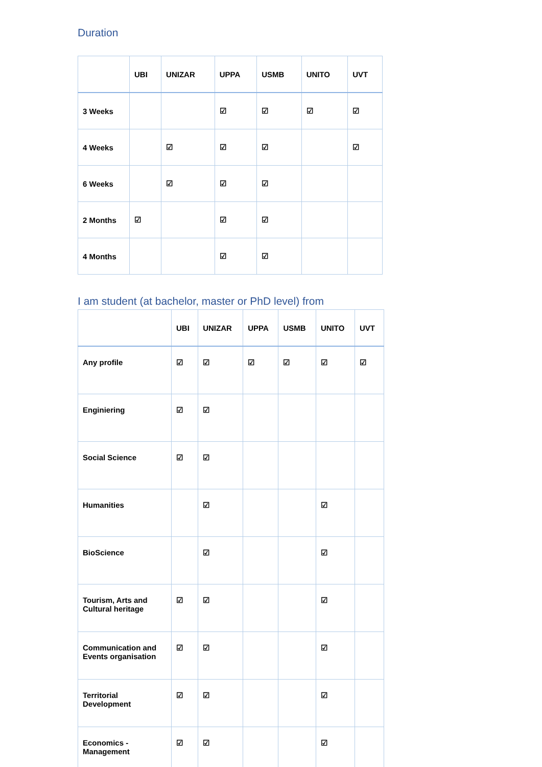Duration
| | UBI | UNIZAR | UPPA | USMB | UNITO | UVT |
| --- | --- | --- | --- | --- | --- | --- |
| 3 Weeks | | | ☑ | ☑ | ☑ | ☑ |
| 4 Weeks | | ☑ | ☑ | ☑ | | ☑ |
| 6 Weeks | | ☑ | ☑ | ☑ | | |
| 2 Months | ☑ | | ☑ | ☑ | | |
| 4 Months | | | ☑ | ☑ | | |
I am student (at bachelor, master or PhD level) from
| | UBI | UNIZAR | UPPA | USMB | UNITO | UVT |
| --- | --- | --- | --- | --- | --- | --- |
| Any profile | ☑ | ☑ | ☑ | ☑ | ☑ | ☑ |
| Enginiering | ☑ | ☑ | | | | |
| Social Science | ☑ | ☑ | | | | |
| Humanities | | ☑ | | | ☑ | |
| BioScience | | ☑ | | | ☑ | |
| Tourism, Arts and Cultural heritage | ☑ | ☑ | | | ☑ | |
| Communication and Events organisation | ☑ | ☑ | | | ☑ | |
| Territorial Development | ☑ | ☑ | | | ☑ | |
| Economics - Management | ☑ | ☑ | | | ☑ | |